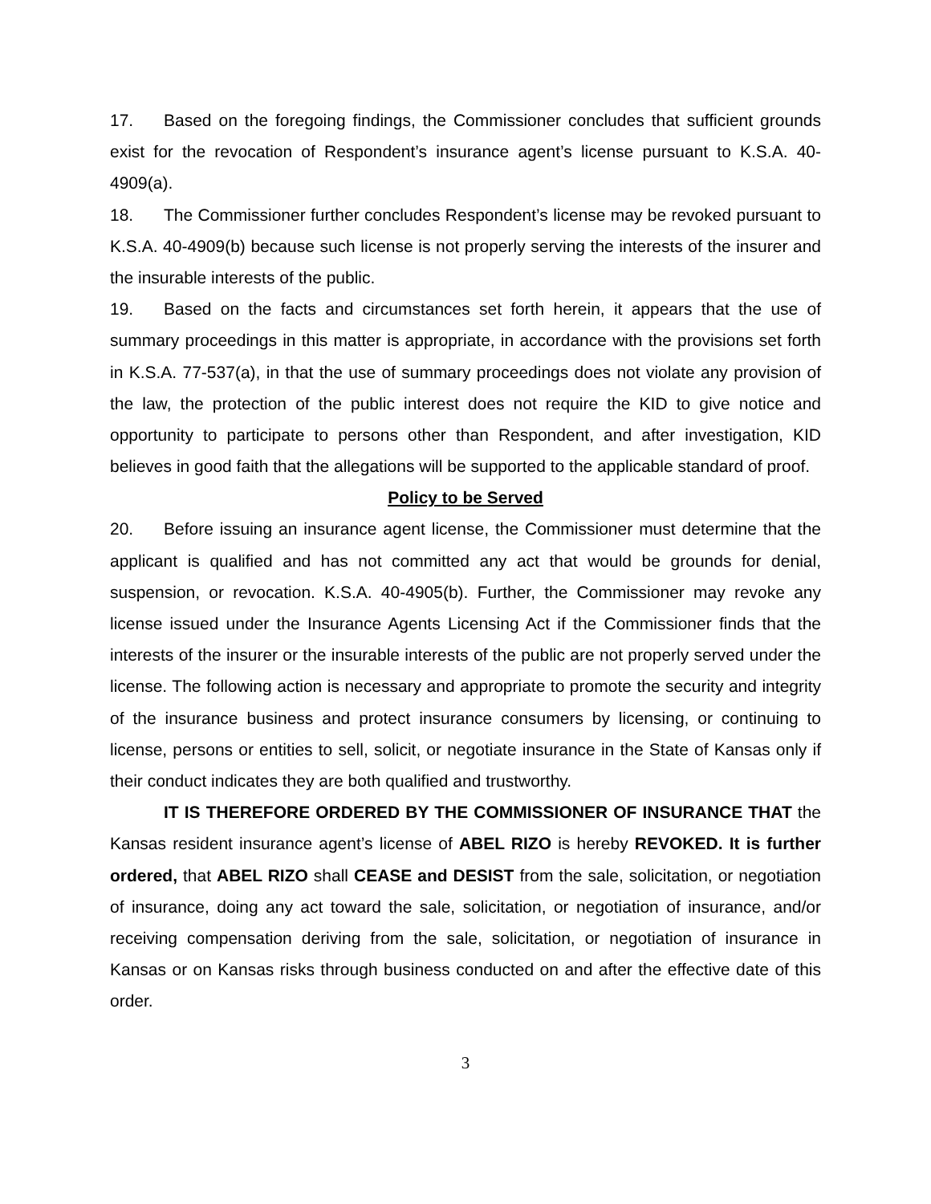17. Based on the foregoing findings, the Commissioner concludes that sufficient grounds exist for the revocation of Respondent’s insurance agent’s license pursuant to K.S.A. 40-4909(a).
18. The Commissioner further concludes Respondent’s license may be revoked pursuant to K.S.A. 40-4909(b) because such license is not properly serving the interests of the insurer and the insurable interests of the public.
19. Based on the facts and circumstances set forth herein, it appears that the use of summary proceedings in this matter is appropriate, in accordance with the provisions set forth in K.S.A. 77-537(a), in that the use of summary proceedings does not violate any provision of the law, the protection of the public interest does not require the KID to give notice and opportunity to participate to persons other than Respondent, and after investigation, KID believes in good faith that the allegations will be supported to the applicable standard of proof.
Policy to be Served
20. Before issuing an insurance agent license, the Commissioner must determine that the applicant is qualified and has not committed any act that would be grounds for denial, suspension, or revocation. K.S.A. 40-4905(b). Further, the Commissioner may revoke any license issued under the Insurance Agents Licensing Act if the Commissioner finds that the interests of the insurer or the insurable interests of the public are not properly served under the license. The following action is necessary and appropriate to promote the security and integrity of the insurance business and protect insurance consumers by licensing, or continuing to license, persons or entities to sell, solicit, or negotiate insurance in the State of Kansas only if their conduct indicates they are both qualified and trustworthy.
IT IS THEREFORE ORDERED BY THE COMMISSIONER OF INSURANCE THAT the Kansas resident insurance agent’s license of ABEL RIZO is hereby REVOKED. It is further ordered, that ABEL RIZO shall CEASE and DESIST from the sale, solicitation, or negotiation of insurance, doing any act toward the sale, solicitation, or negotiation of insurance, and/or receiving compensation deriving from the sale, solicitation, or negotiation of insurance in Kansas or on Kansas risks through business conducted on and after the effective date of this order.
3